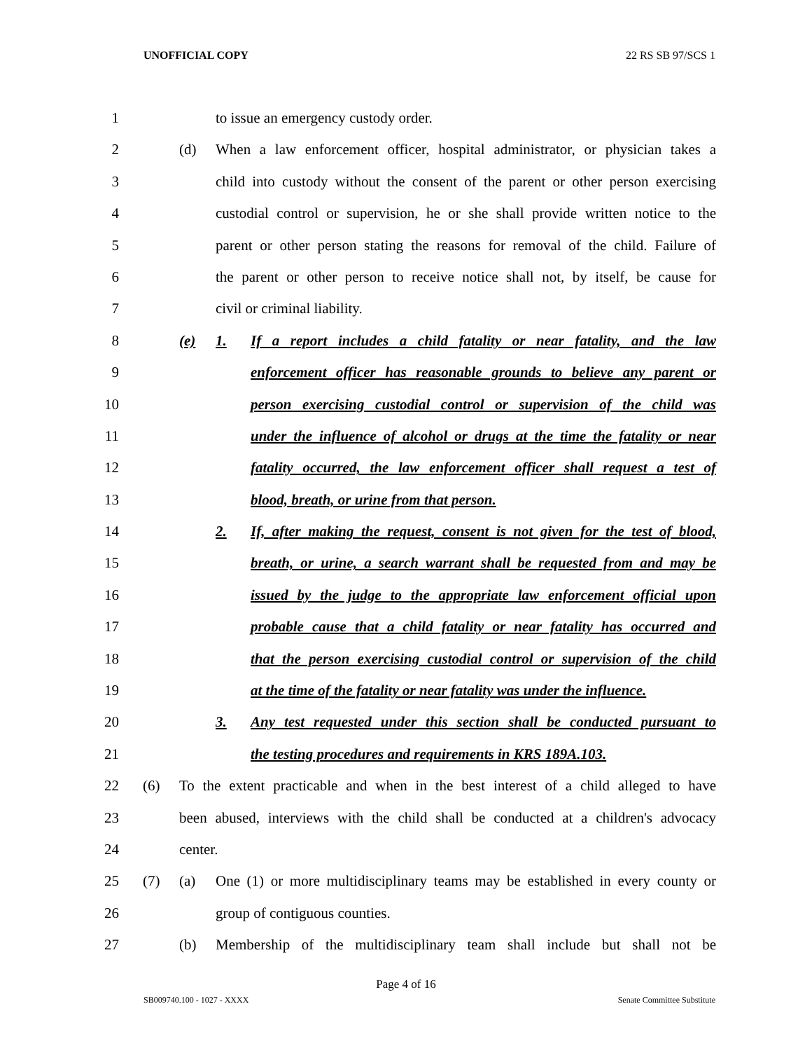UNOFFICIAL COPY 22 RS SB 97/SCS 1
1 to issue an emergency custody order.
2 (d) When a law enforcement officer, hospital administrator, or physician takes a
3 child into custody without the consent of the parent or other person exercising
4 custodial control or supervision, he or she shall provide written notice to the
5 parent or other person stating the reasons for removal of the child. Failure of
6 the parent or other person to receive notice shall not, by itself, be cause for
7 civil or criminal liability.
8 (e) 1. If a report includes a child fatality or near fatality, and the law
9 enforcement officer has reasonable grounds to believe any parent or
10 person exercising custodial control or supervision of the child was
11 under the influence of alcohol or drugs at the time the fatality or near
12 fatality occurred, the law enforcement officer shall request a test of
13 blood, breath, or urine from that person.
14 2. If, after making the request, consent is not given for the test of blood,
15 breath, or urine, a search warrant shall be requested from and may be
16 issued by the judge to the appropriate law enforcement official upon
17 probable cause that a child fatality or near fatality has occurred and
18 that the person exercising custodial control or supervision of the child
19 at the time of the fatality or near fatality was under the influence.
20 3. Any test requested under this section shall be conducted pursuant to
21 the testing procedures and requirements in KRS 189A.103.
22 (6) To the extent practicable and when in the best interest of a child alleged to have
23 been abused, interviews with the child shall be conducted at a children's advocacy
24 center.
25 (7) (a) One (1) or more multidisciplinary teams may be established in every county or
26 group of contiguous counties.
27 (b) Membership of the multidisciplinary team shall include but shall not be
Page 4 of 16
SB009740.100 - 1027 - XXXX Senate Committee Substitute